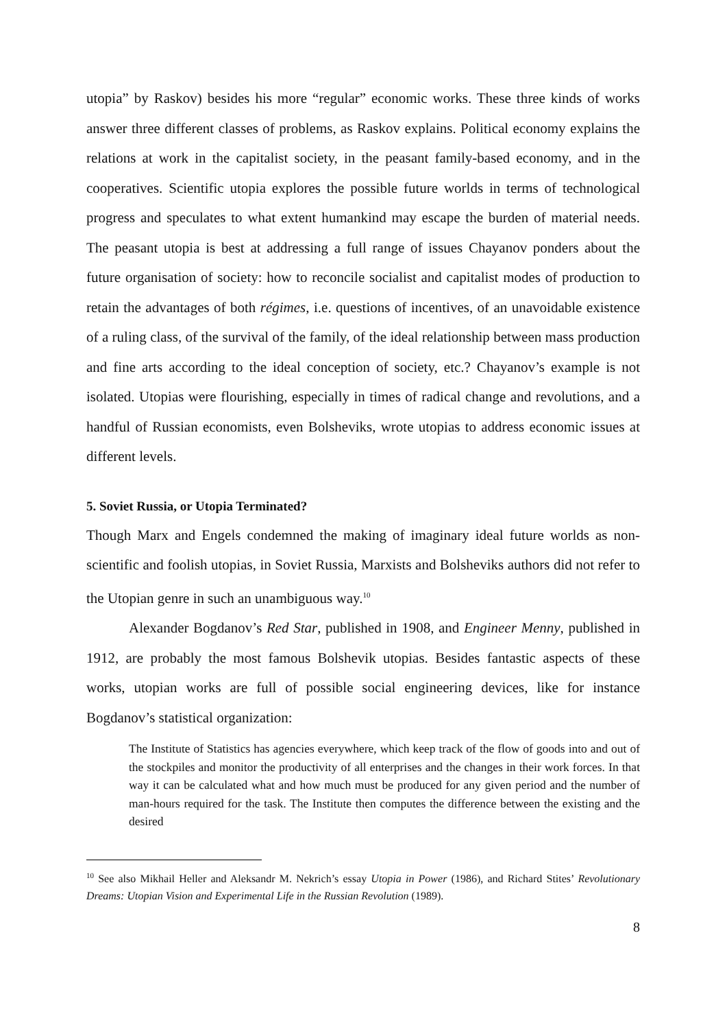utopia” by Raskov) besides his more “regular” economic works. These three kinds of works answer three different classes of problems, as Raskov explains. Political economy explains the relations at work in the capitalist society, in the peasant family-based economy, and in the cooperatives. Scientific utopia explores the possible future worlds in terms of technological progress and speculates to what extent humankind may escape the burden of material needs. The peasant utopia is best at addressing a full range of issues Chayanov ponders about the future organisation of society: how to reconcile socialist and capitalist modes of production to retain the advantages of both régimes, i.e. questions of incentives, of an unavoidable existence of a ruling class, of the survival of the family, of the ideal relationship between mass production and fine arts according to the ideal conception of society, etc.? Chayanov’s example is not isolated. Utopias were flourishing, especially in times of radical change and revolutions, and a handful of Russian economists, even Bolsheviks, wrote utopias to address economic issues at different levels.
5. Soviet Russia, or Utopia Terminated?
Though Marx and Engels condemned the making of imaginary ideal future worlds as non-scientific and foolish utopias, in Soviet Russia, Marxists and Bolsheviks authors did not refer to the Utopian genre in such an unambiguous way.<sup>10</sup>
Alexander Bogdanov’s Red Star, published in 1908, and Engineer Menny, published in 1912, are probably the most famous Bolshevik utopias. Besides fantastic aspects of these works, utopian works are full of possible social engineering devices, like for instance Bogdanov’s statistical organization:
The Institute of Statistics has agencies everywhere, which keep track of the flow of goods into and out of the stockpiles and monitor the productivity of all enterprises and the changes in their work forces. In that way it can be calculated what and how much must be produced for any given period and the number of man-hours required for the task. The Institute then computes the difference between the existing and the desired
<sup>10</sup> See also Mikhail Heller and Aleksandr M. Nekrich’s essay Utopia in Power (1986), and Richard Stites’ Revolutionary Dreams: Utopian Vision and Experimental Life in the Russian Revolution (1989).
8